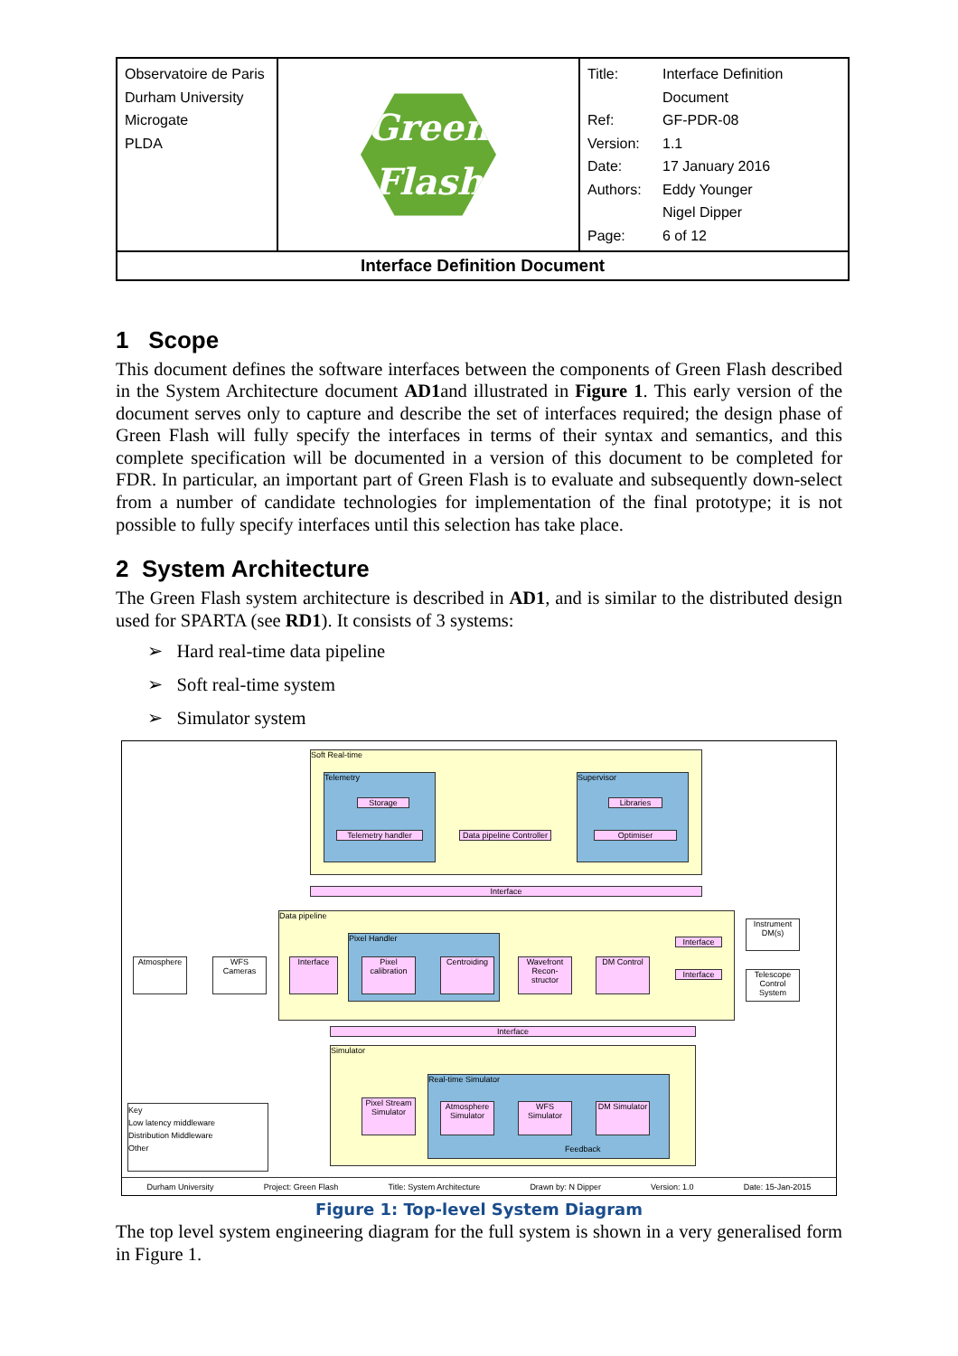| Observatoire de Paris Durham University Microgate PLDA | Green Flash | / Title: / Interface Definition Document / / Ref: / GF-PDR-08 / / Version: / 1.1 / / Date: / 17 January 2016 / / Authors: / Eddy Younger / / / Nigel Dipper / / Page: / 6 of 12 / |
| Interface Definition Document | | |
1 Scope
This document defines the software interfaces between the components of Green Flash described in the System Architecture document AD1and illustrated in Figure 1. This early version of the document serves only to capture and describe the set of interfaces required; the design phase of Green Flash will fully specify the interfaces in terms of their syntax and semantics, and this complete specification will be documented in a version of this document to be completed for FDR. In particular, an important part of Green Flash is to evaluate and subsequently down-select from a number of candidate technologies for implementation of the final prototype; it is not possible to fully specify interfaces until this selection has take place.
2 System Architecture
The Green Flash system architecture is described in AD1, and is similar to the distributed design used for SPARTA (see RD1). It consists of 3 systems:
➢ Hard real-time data pipeline
➢ Soft real-time system
➢ Simulator system
Soft Real-time
Telemetry
Storage
Telemetry handler
Data pipeline Controller
Supervisor
Libraries
Optimiser
Interface
Data pipeline
Atmosphere
WFS Cameras
Interface
Pixel Handler
Pixel calibration
Centroiding
Wavefront Recon-structor
DM Control
Interface
Interface
Instrument DM(s)
Telescope Control System
Interface
Simulator
Real-time Simulator
Pixel Stream Simulator
Atmosphere Simulator
WFS Simulator
DM Simulator
Feedback
Key
Low latency middleware
Distribution Middleware
Other
Durham University Project: Green Flash Title: System Architecture Drawn by: N Dipper Version: 1.0 Date: 15-Jan-2015
Figure 1: Top-level System Diagram
The top level system engineering diagram for the full system is shown in a very generalised form in Figure 1.